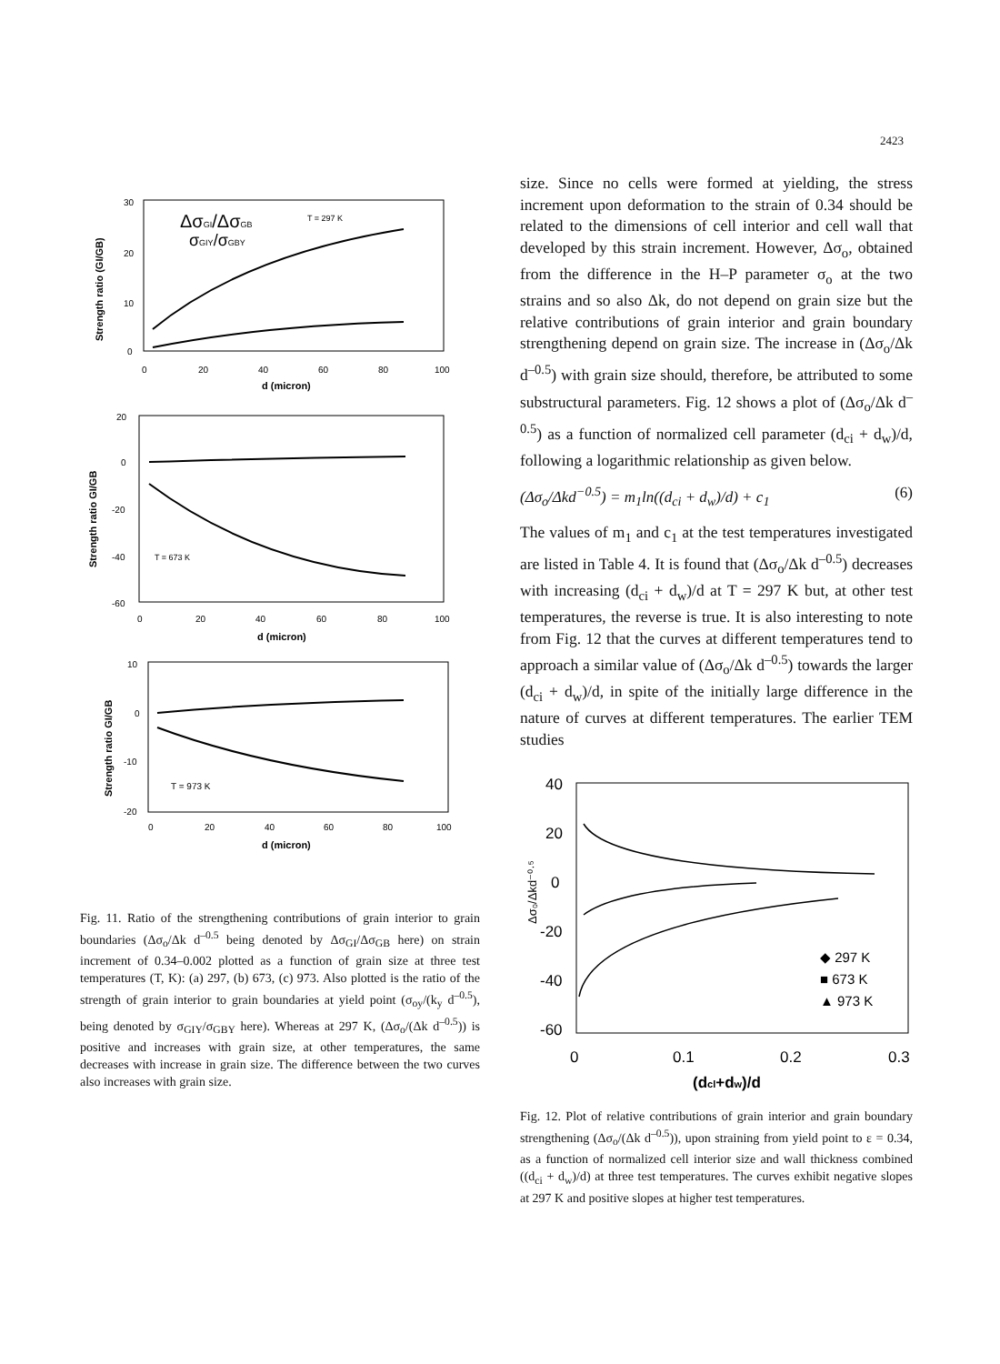2423
Strength ratio (GI/GB)
30
20
10
0
0
20
40
60
80
100
d (micron)
ΔσGI/ΔσGB
σGIY/σGBY
T = 297 K
Strength ratio GI/GB
20
0
-20
-40
-60
0
20
40
60
80
100
d (micron)
T = 673 K
Strength ratio GI/GB
10
0
-10
-20
0
20
40
60
80
100
d (micron)
T = 973 K
Fig. 11. Ratio of the strengthening contributions of grain interior to grain boundaries (Δσ<sub>o</sub>/Δk d<sup>–0.5</sup> being denoted by Δσ<sub>GI</sub>/Δσ<sub>GB</sub> here) on strain increment of 0.34–0.002 plotted as a function of grain size at three test temperatures (T, K): (a) 297, (b) 673, (c) 973. Also plotted is the ratio of the strength of grain interior to grain boundaries at yield point (σ<sub>oy</sub>/(k<sub>y</sub> d<sup>–0.5</sup>), being denoted by σ<sub>GIY</sub>/σ<sub>GBY</sub> here). Whereas at 297 K, (Δσ<sub>o</sub>/(Δk d<sup>–0.5</sup>)) is positive and increases with grain size, at other temperatures, the same decreases with increase in grain size. The difference between the two curves also increases with grain size.
size. Since no cells were formed at yielding, the stress increment upon deformation to the strain of 0.34 should be related to the dimensions of cell interior and cell wall that developed by this strain increment. However, Δσ<sub>o</sub>, obtained from the difference in the H–P parameter σ<sub>o</sub> at the two strains and so also Δk, do not depend on grain size but the relative contributions of grain interior and grain boundary strengthening depend on grain size. The increase in (Δσ<sub>o</sub>/Δk d<sup>–0.5</sup>) with grain size should, therefore, be attributed to some substructural parameters. Fig. 12 shows a plot of (Δσ<sub>o</sub>/Δk d<sup>–0.5</sup>) as a function of normalized cell parameter (d<sub>ci</sub> + d<sub>w</sub>)/d, following a logarithmic relationship as given below.
(Δσ<sub>o</sub>/Δkd<sup>−0.5</sup>) = m<sub>1</sub>ln((d<sub>ci</sub> + d<sub>w</sub>)/d) + c<sub>1</sub> (6)
The values of m<sub>1</sub> and c<sub>1</sub> at the test temperatures investigated are listed in Table 4. It is found that (Δσ<sub>o</sub>/Δk d<sup>–0.5</sup>) decreases with increasing (d<sub>ci</sub> + d<sub>w</sub>)/d at T = 297 K but, at other test temperatures, the reverse is true. It is also interesting to note from Fig. 12 that the curves at different temperatures tend to approach a similar value of (Δσ<sub>o</sub>/Δk d<sup>–0.5</sup>) towards the larger (d<sub>ci</sub> + d<sub>w</sub>)/d, in spite of the initially large difference in the nature of curves at different temperatures. The earlier TEM studies
40
20
0
-20
-40
-60
Δσ₀/Δkd⁻⁰·⁵
0
0.1
0.2
0.3
(dcl+dw)/d
◆ 297 K
■ 673 K
▲ 973 K
Fig. 12. Plot of relative contributions of grain interior and grain boundary strengthening (Δσ<sub>o</sub>/(Δk d<sup>–0.5</sup>)), upon straining from yield point to ε = 0.34, as a function of normalized cell interior size and wall thickness combined ((d<sub>ci</sub> + d<sub>w</sub>)/d) at three test temperatures. The curves exhibit negative slopes at 297 K and positive slopes at higher test temperatures.